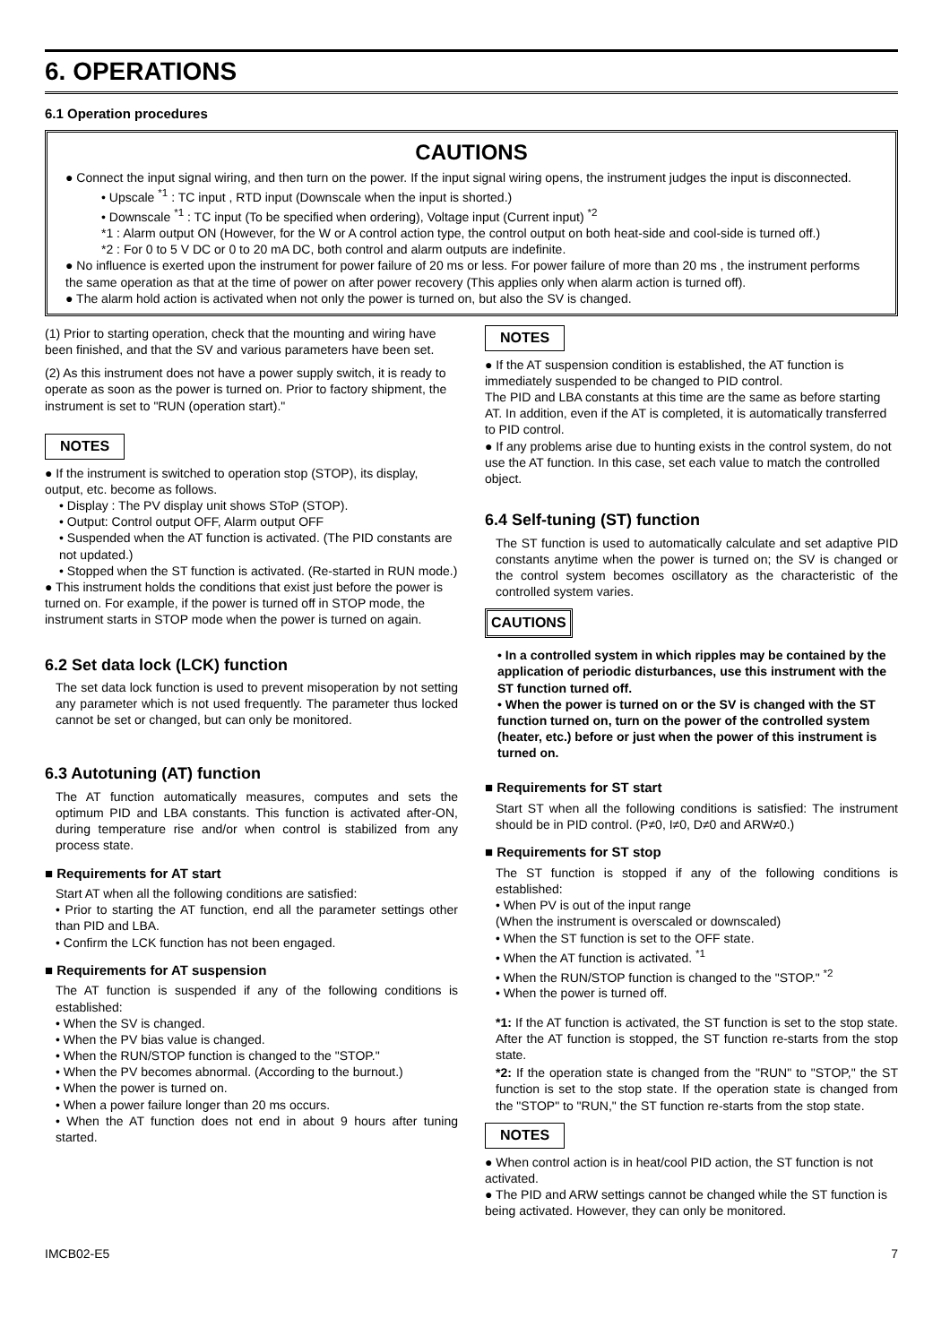6. OPERATIONS
6.1 Operation procedures
CAUTIONS
● Connect the input signal wiring, and then turn on the power. If the input signal wiring opens, the instrument judges the input is disconnected.
• Upscale <sup>*1</sup> : TC input , RTD input (Downscale when the input is shorted.)
• Downscale <sup>*1</sup> : TC input (To be specified when ordering), Voltage input (Current input) <sup>*2</sup>
*1 : Alarm output ON (However, for the W or A control action type, the control output on both heat-side and cool-side is turned off.)
*2 : For 0 to 5 V DC or 0 to 20 mA DC, both control and alarm outputs are indefinite.
● No influence is exerted upon the instrument for power failure of 20 ms or less. For power failure of more than 20 ms , the instrument performs the same operation as that at the time of power on after power recovery (This applies only when alarm action is turned off).
● The alarm hold action is activated when not only the power is turned on, but also the SV is changed.
(1) Prior to starting operation, check that the mounting and wiring have been finished, and that the SV and various parameters have been set.
(2) As this instrument does not have a power supply switch, it is ready to operate as soon as the power is turned on. Prior to factory shipment, the instrument is set to "RUN (operation start)."
NOTES
● If the instrument is switched to operation stop (STOP), its display, output, etc. become as follows.
• Display : The PV display unit shows SToP (STOP).
• Output: Control output OFF, Alarm output OFF
• Suspended when the AT function is activated. (The PID constants are not updated.)
• Stopped when the ST function is activated. (Re-started in RUN mode.)
● This instrument holds the conditions that exist just before the power is turned on. For example, if the power is turned off in STOP mode, the instrument starts in STOP mode when the power is turned on again.
6.2 Set data lock (LCK) function
The set data lock function is used to prevent misoperation by not setting any parameter which is not used frequently. The parameter thus locked cannot be set or changed, but can only be monitored.
6.3 Autotuning (AT) function
The AT function automatically measures, computes and sets the optimum PID and LBA constants. This function is activated after-ON, during temperature rise and/or when control is stabilized from any process state.
■ Requirements for AT start
Start AT when all the following conditions are satisfied:
• Prior to starting the AT function, end all the parameter settings other than PID and LBA.
• Confirm the LCK function has not been engaged.
■ Requirements for AT suspension
The AT function is suspended if any of the following conditions is established:
• When the SV is changed.
• When the PV bias value is changed.
• When the RUN/STOP function is changed to the "STOP."
• When the PV becomes abnormal. (According to the burnout.)
• When the power is turned on.
• When a power failure longer than 20 ms occurs.
• When the AT function does not end in about 9 hours after tuning started.
NOTES
● If the AT suspension condition is established, the AT function is immediately suspended to be changed to PID control.
The PID and LBA constants at this time are the same as before starting AT. In addition, even if the AT is completed, it is automatically transferred to PID control.
● If any problems arise due to hunting exists in the control system, do not use the AT function. In this case, set each value to match the controlled object.
6.4 Self-tuning (ST) function
The ST function is used to automatically calculate and set adaptive PID constants anytime when the power is turned on; the SV is changed or the control system becomes oscillatory as the characteristic of the controlled system varies.
CAUTIONS
• In a controlled system in which ripples may be contained by the application of periodic disturbances, use this instrument with the ST function turned off.
• When the power is turned on or the SV is changed with the ST function turned on, turn on the power of the controlled system (heater, etc.) before or just when the power of this instrument is turned on.
■ Requirements for ST start
Start ST when all the following conditions is satisfied: The instrument should be in PID control. (P≠0, I≠0, D≠0 and ARW≠0.)
■ Requirements for ST stop
The ST function is stopped if any of the following conditions is established:
• When PV is out of the input range
(When the instrument is overscaled or downscaled)
• When the ST function is set to the OFF state.
• When the AT function is activated. <sup>*1</sup>
• When the RUN/STOP function is changed to the "STOP." <sup>*2</sup>
• When the power is turned off.
*1: If the AT function is activated, the ST function is set to the stop state. After the AT function is stopped, the ST function re-starts from the stop state.
*2: If the operation state is changed from the "RUN" to "STOP," the ST function is set to the stop state. If the operation state is changed from the "STOP" to "RUN," the ST function re-starts from the stop state.
NOTES
● When control action is in heat/cool PID action, the ST function is not activated.
● The PID and ARW settings cannot be changed while the ST function is being activated. However, they can only be monitored.
IMCB02-E5 7